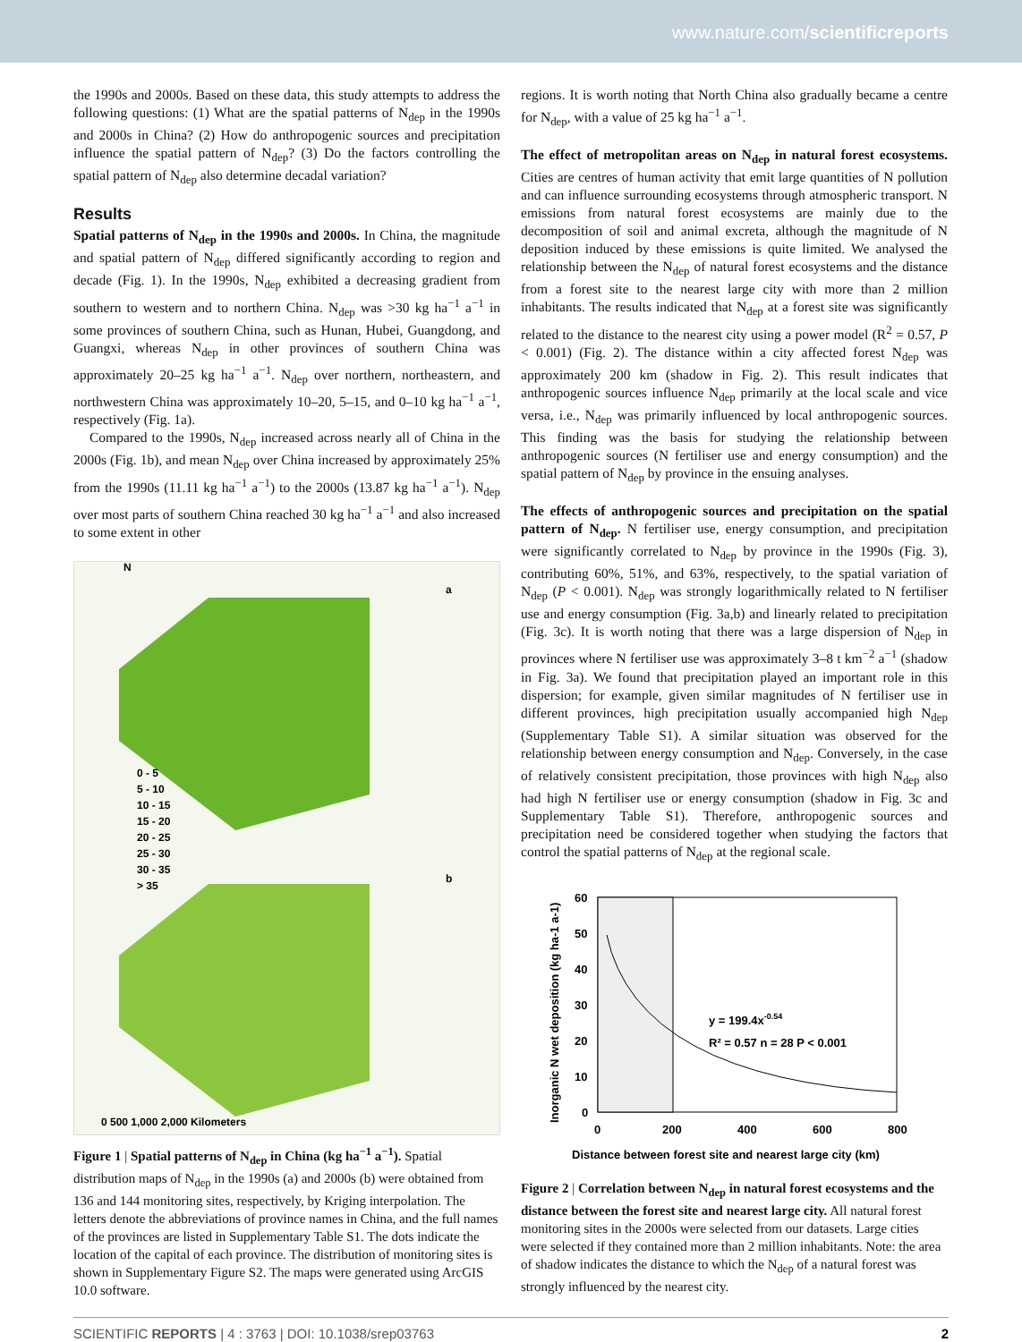www.nature.com/scientificreports
the 1990s and 2000s. Based on these data, this study attempts to address the following questions: (1) What are the spatial patterns of N<sub>dep</sub> in the 1990s and 2000s in China? (2) How do anthropogenic sources and precipitation influence the spatial pattern of N<sub>dep</sub>? (3) Do the factors controlling the spatial pattern of N<sub>dep</sub> also determine decadal variation?
Results
Spatial patterns of N<sub>dep</sub> in the 1990s and 2000s. In China, the magnitude and spatial pattern of N<sub>dep</sub> differed significantly according to region and decade (Fig. 1). In the 1990s, N<sub>dep</sub> exhibited a decreasing gradient from southern to western and to northern China. N<sub>dep</sub> was >30 kg ha<sup>−1</sup> a<sup>−1</sup> in some provinces of southern China, such as Hunan, Hubei, Guangdong, and Guangxi, whereas N<sub>dep</sub> in other provinces of southern China was approximately 20–25 kg ha<sup>−1</sup> a<sup>−1</sup>. N<sub>dep</sub> over northern, northeastern, and northwestern China was approximately 10–20, 5–15, and 0–10 kg ha<sup>−1</sup> a<sup>−1</sup>, respectively (Fig. 1a).
Compared to the 1990s, N<sub>dep</sub> increased across nearly all of China in the 2000s (Fig. 1b), and mean N<sub>dep</sub> over China increased by approximately 25% from the 1990s (11.11 kg ha<sup>−1</sup> a<sup>−1</sup>) to the 2000s (13.87 kg ha<sup>−1</sup> a<sup>−1</sup>). N<sub>dep</sub> over most parts of southern China reached 30 kg ha<sup>−1</sup> a<sup>−1</sup> and also increased to some extent in other
N
a
b
0 - 5
5 - 10
10 - 15
15 - 20
20 - 25
25 - 30
30 - 35
> 35
0 500 1,000 2,000 Kilometers
Figure 1 | Spatial patterns of N<sub>dep</sub> in China (kg ha<sup>−1</sup> a<sup>−1</sup>). Spatial distribution maps of N<sub>dep</sub> in the 1990s (a) and 2000s (b) were obtained from 136 and 144 monitoring sites, respectively, by Kriging interpolation. The letters denote the abbreviations of province names in China, and the full names of the provinces are listed in Supplementary Table S1. The dots indicate the location of the capital of each province. The distribution of monitoring sites is shown in Supplementary Figure S2. The maps were generated using ArcGIS 10.0 software.
regions. It is worth noting that North China also gradually became a centre for N<sub>dep</sub>, with a value of 25 kg ha<sup>−1</sup> a<sup>−1</sup>.
The effect of metropolitan areas on N<sub>dep</sub> in natural forest ecosystems. Cities are centres of human activity that emit large quantities of N pollution and can influence surrounding ecosystems through atmospheric transport. N emissions from natural forest ecosystems are mainly due to the decomposition of soil and animal excreta, although the magnitude of N deposition induced by these emissions is quite limited. We analysed the relationship between the N<sub>dep</sub> of natural forest ecosystems and the distance from a forest site to the nearest large city with more than 2 million inhabitants. The results indicated that N<sub>dep</sub> at a forest site was significantly related to the distance to the nearest city using a power model (R<sup>2</sup> = 0.57, P < 0.001) (Fig. 2). The distance within a city affected forest N<sub>dep</sub> was approximately 200 km (shadow in Fig. 2). This result indicates that anthropogenic sources influence N<sub>dep</sub> primarily at the local scale and vice versa, i.e., N<sub>dep</sub> was primarily influenced by local anthropogenic sources. This finding was the basis for studying the relationship between anthropogenic sources (N fertiliser use and energy consumption) and the spatial pattern of N<sub>dep</sub> by province in the ensuing analyses.
The effects of anthropogenic sources and precipitation on the spatial pattern of N<sub>dep</sub>. N fertiliser use, energy consumption, and precipitation were significantly correlated to N<sub>dep</sub> by province in the 1990s (Fig. 3), contributing 60%, 51%, and 63%, respectively, to the spatial variation of N<sub>dep</sub> (P < 0.001). N<sub>dep</sub> was strongly logarithmically related to N fertiliser use and energy consumption (Fig. 3a,b) and linearly related to precipitation (Fig. 3c). It is worth noting that there was a large dispersion of N<sub>dep</sub> in provinces where N fertiliser use was approximately 3–8 t km<sup>−2</sup> a<sup>−1</sup> (shadow in Fig. 3a). We found that precipitation played an important role in this dispersion; for example, given similar magnitudes of N fertiliser use in different provinces, high precipitation usually accompanied high N<sub>dep</sub> (Supplementary Table S1). A similar situation was observed for the relationship between energy consumption and N<sub>dep</sub>. Conversely, in the case of relatively consistent precipitation, those provinces with high N<sub>dep</sub> also had high N fertiliser use or energy consumption (shadow in Fig. 3c and Supplementary Table S1). Therefore, anthropogenic sources and precipitation need be considered together when studying the factors that control the spatial patterns of N<sub>dep</sub> at the regional scale.
60
50
40
30
20
10
0
0
200
400
600
800
y = 199.4x-0.54
R² = 0.57 n = 28 P < 0.001
Distance between forest site and nearest large city (km)
Inorganic N wet deposition (kg ha-1 a-1)
Figure 2 | Correlation between N<sub>dep</sub> in natural forest ecosystems and the distance between the forest site and nearest large city. All natural forest monitoring sites in the 2000s were selected from our datasets. Large cities were selected if they contained more than 2 million inhabitants. Note: the area of shadow indicates the distance to which the N<sub>dep</sub> of a natural forest was strongly influenced by the nearest city.
SCIENTIFIC REPORTS | 4 : 3763 | DOI: 10.1038/srep03763 2